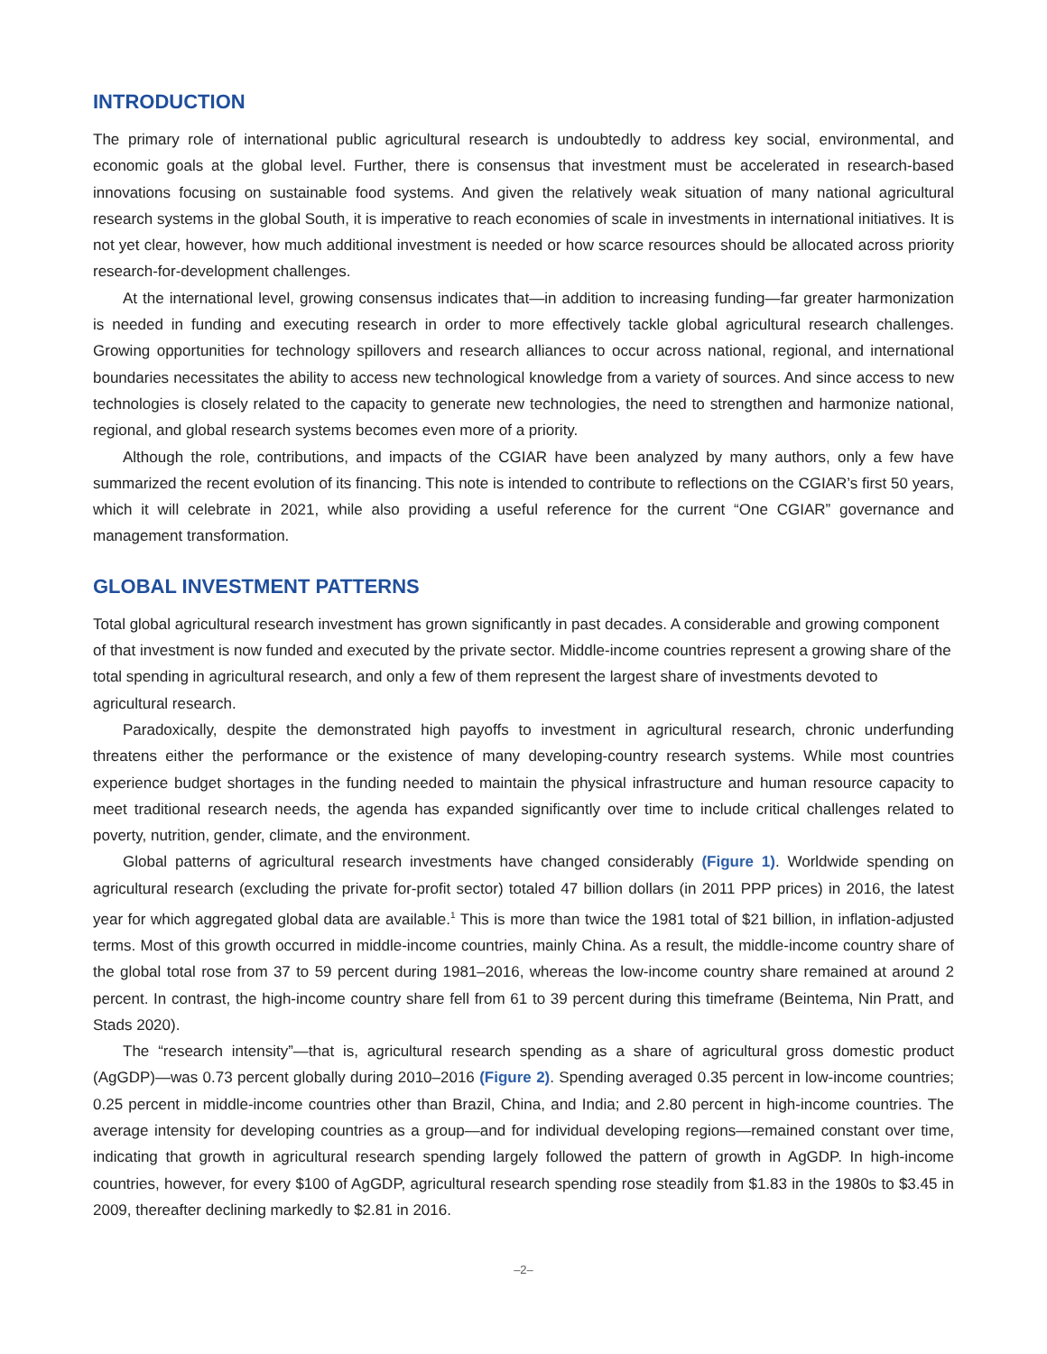INTRODUCTION
The primary role of international public agricultural research is undoubtedly to address key social, environmental, and economic goals at the global level. Further, there is consensus that investment must be accelerated in research-based innovations focusing on sustainable food systems. And given the relatively weak situation of many national agricultural research systems in the global South, it is imperative to reach economies of scale in investments in international initiatives. It is not yet clear, however, how much additional investment is needed or how scarce resources should be allocated across priority research-for-development challenges.
At the international level, growing consensus indicates that—in addition to increasing funding—far greater harmonization is needed in funding and executing research in order to more effectively tackle global agricultural research challenges. Growing opportunities for technology spillovers and research alliances to occur across national, regional, and international boundaries necessitates the ability to access new technological knowledge from a variety of sources. And since access to new technologies is closely related to the capacity to generate new technologies, the need to strengthen and harmonize national, regional, and global research systems becomes even more of a priority.
Although the role, contributions, and impacts of the CGIAR have been analyzed by many authors, only a few have summarized the recent evolution of its financing. This note is intended to contribute to reflections on the CGIAR’s first 50 years, which it will celebrate in 2021, while also providing a useful reference for the current “One CGIAR” governance and management transformation.
GLOBAL INVESTMENT PATTERNS
Total global agricultural research investment has grown significantly in past decades. A considerable and growing component of that investment is now funded and executed by the private sector. Middle-income countries represent a growing share of the total spending in agricultural research, and only a few of them represent the largest share of investments devoted to agricultural research.
Paradoxically, despite the demonstrated high payoffs to investment in agricultural research, chronic underfunding threatens either the performance or the existence of many developing-country research systems. While most countries experience budget shortages in the funding needed to maintain the physical infrastructure and human resource capacity to meet traditional research needs, the agenda has expanded significantly over time to include critical challenges related to poverty, nutrition, gender, climate, and the environment.
Global patterns of agricultural research investments have changed considerably (Figure 1). Worldwide spending on agricultural research (excluding the private for-profit sector) totaled 47 billion dollars (in 2011 PPP prices) in 2016, the latest year for which aggregated global data are available.<sup>1</sup> This is more than twice the 1981 total of $21 billion, in inflation-adjusted terms. Most of this growth occurred in middle-income countries, mainly China. As a result, the middle-income country share of the global total rose from 37 to 59 percent during 1981–2016, whereas the low-income country share remained at around 2 percent. In contrast, the high-income country share fell from 61 to 39 percent during this timeframe (Beintema, Nin Pratt, and Stads 2020).
The “research intensity”—that is, agricultural research spending as a share of agricultural gross domestic product (AgGDP)—was 0.73 percent globally during 2010–2016 (Figure 2). Spending averaged 0.35 percent in low-income countries; 0.25 percent in middle-income countries other than Brazil, China, and India; and 2.80 percent in high-income countries. The average intensity for developing countries as a group—and for individual developing regions—remained constant over time, indicating that growth in agricultural research spending largely followed the pattern of growth in AgGDP. In high-income countries, however, for every $100 of AgGDP, agricultural research spending rose steadily from $1.83 in the 1980s to $3.45 in 2009, thereafter declining markedly to $2.81 in 2016.
–2–